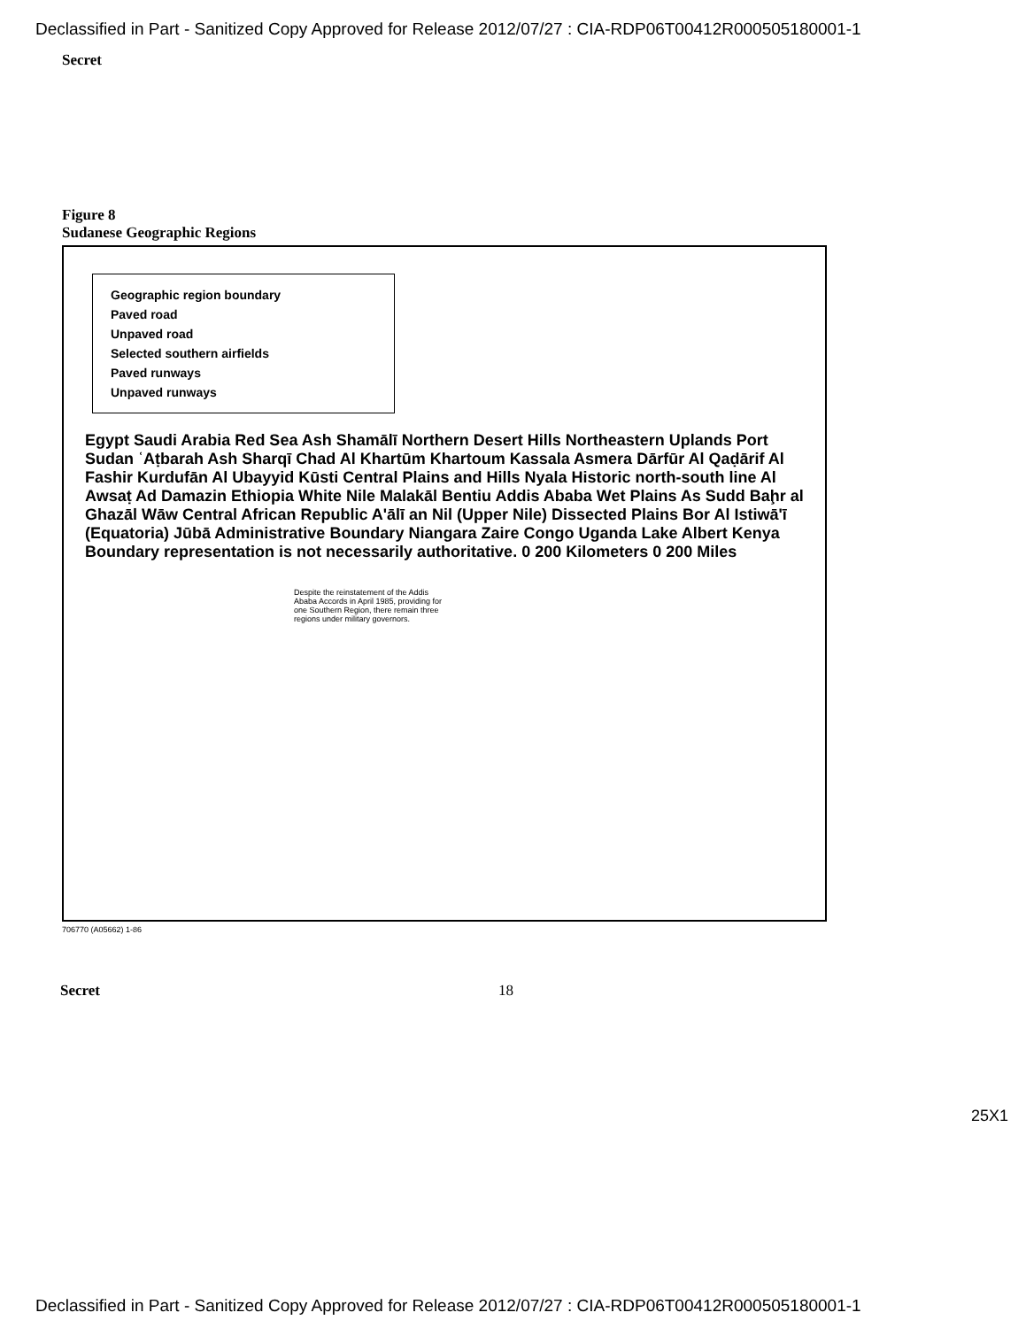Declassified in Part - Sanitized Copy Approved for Release 2012/07/27 : CIA-RDP06T00412R000505180001-1
Secret
Figure 8
Sudanese Geographic Regions
Geographic region boundary
Paved road
Unpaved road
Selected southern airfields
Paved runways
Unpaved runways
Egypt Saudi Arabia Red Sea Ash Shamālī Northern Desert Hills Northeastern Uplands Port Sudan ʿAṭbarah Ash Sharqī Chad Al Khartūm Khartoum Kassala Asmera Dārfūr Al Qaḍārif Al Fashir Kurdufān Al Ubayyid Kūsti Central Plains and Hills Nyala Historic north-south line Al Awsaṭ Ad Damazin Ethiopia White Nile Malakāl Bentiu Addis Ababa Wet Plains As Sudd Baḩr al Ghazāl Wāw Central African Republic A'ālī an Nil (Upper Nile) Dissected Plains Bor Al Istiwā'ī (Equatoria) Jūbā Administrative Boundary Niangara Zaire Congo Uganda Lake Albert Kenya Boundary representation is not necessarily authoritative. 0 200 Kilometers 0 200 Miles
Despite the reinstatement of the Addis Ababa Accords in April 1985, providing for one Southern Region, there remain three regions under military governors.
706770 (A05662) 1-86
25X1
Secret 18
Declassified in Part - Sanitized Copy Approved for Release 2012/07/27 : CIA-RDP06T00412R000505180001-1